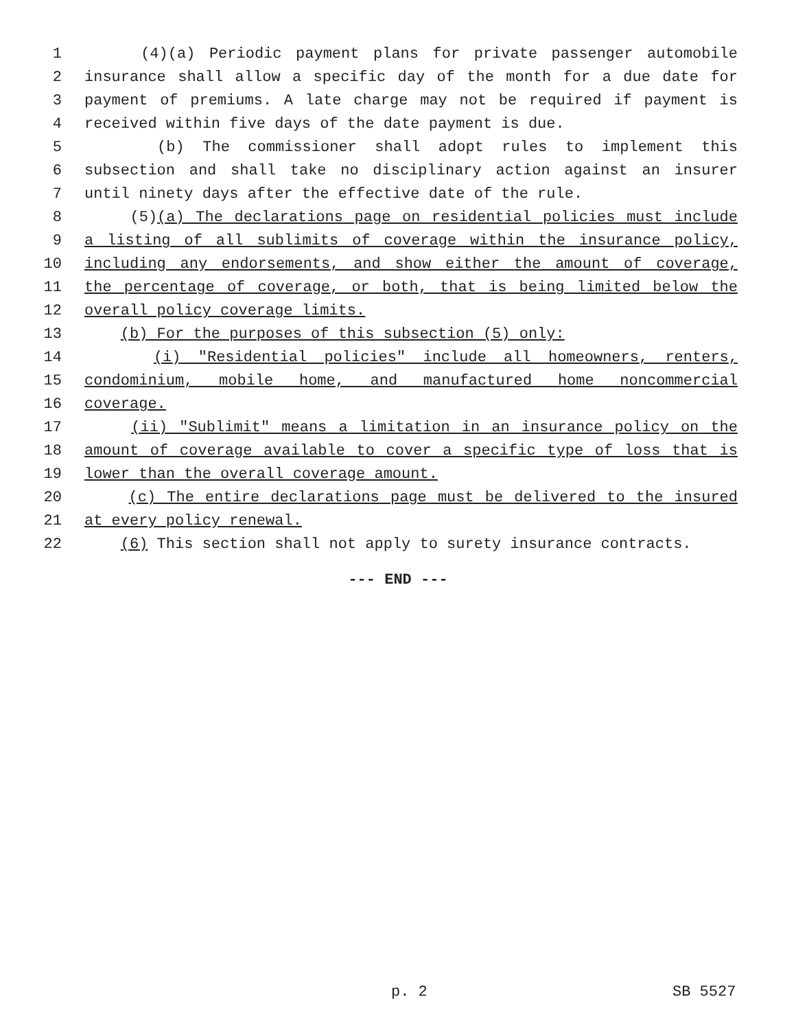1 (4)(a) Periodic payment plans for private passenger automobile
2 insurance shall allow a specific day of the month for a due date for
3 payment of premiums. A late charge may not be required if payment is
4 received within five days of the date payment is due.
5 (b) The commissioner shall adopt rules to implement this
6 subsection and shall take no disciplinary action against an insurer
7 until ninety days after the effective date of the rule.
8 (5)(a) The declarations page on residential policies must include
9 a listing of all sublimits of coverage within the insurance policy,
10 including any endorsements, and show either the amount of coverage,
11 the percentage of coverage, or both, that is being limited below the
12 overall policy coverage limits.
13 (b) For the purposes of this subsection (5) only:
14 (i) "Residential policies" include all homeowners, renters,
15 condominium, mobile home, and manufactured home noncommercial
16 coverage.
17 (ii) "Sublimit" means a limitation in an insurance policy on the
18 amount of coverage available to cover a specific type of loss that is
19 lower than the overall coverage amount.
20 (c) The entire declarations page must be delivered to the insured
21 at every policy renewal.
22 (6) This section shall not apply to surety insurance contracts.
--- END ---
p. 2 SB 5527